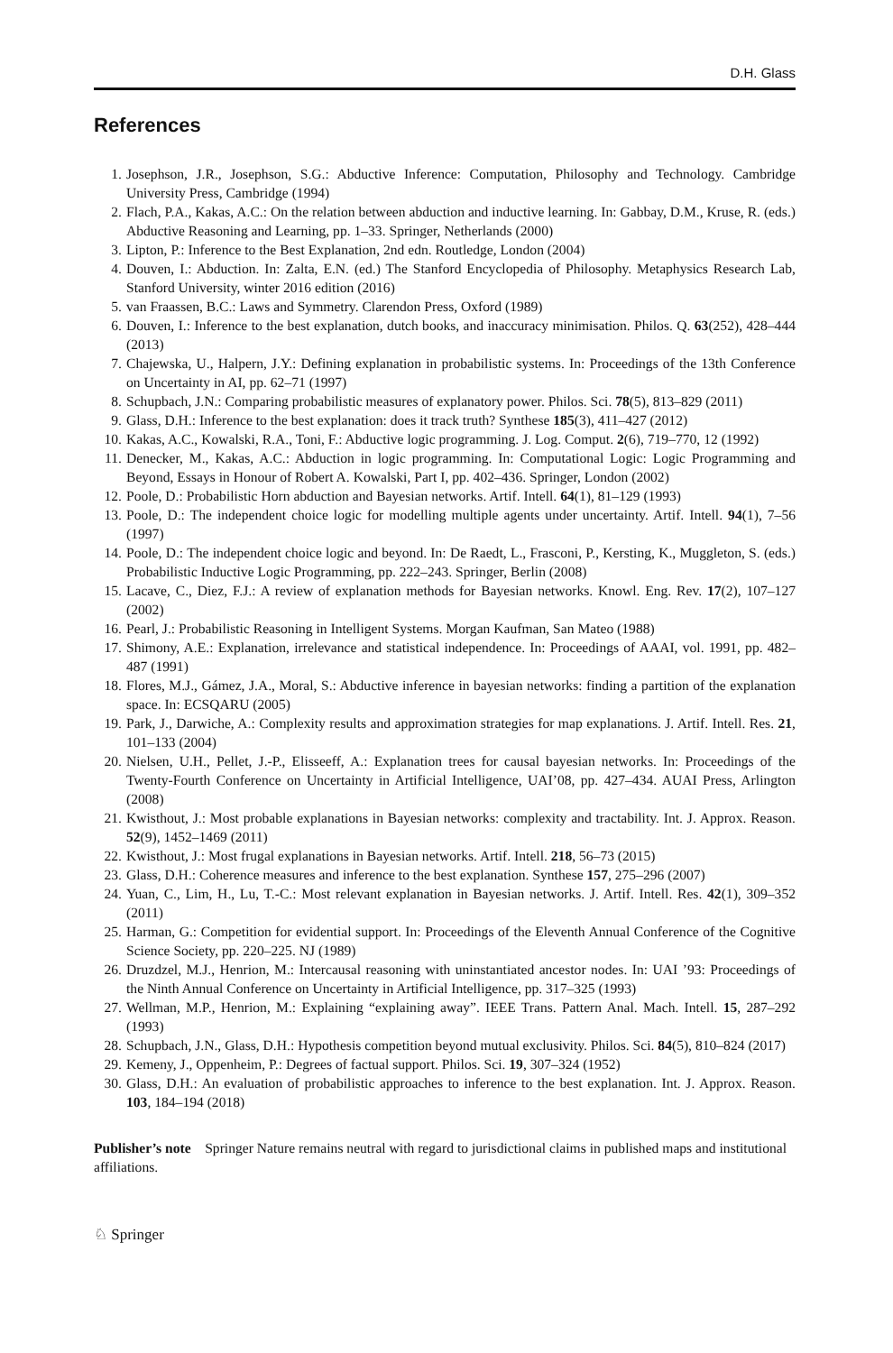D.H. Glass
References
1. Josephson, J.R., Josephson, S.G.: Abductive Inference: Computation, Philosophy and Technology. Cambridge University Press, Cambridge (1994)
2. Flach, P.A., Kakas, A.C.: On the relation between abduction and inductive learning. In: Gabbay, D.M., Kruse, R. (eds.) Abductive Reasoning and Learning, pp. 1–33. Springer, Netherlands (2000)
3. Lipton, P.: Inference to the Best Explanation, 2nd edn. Routledge, London (2004)
4. Douven, I.: Abduction. In: Zalta, E.N. (ed.) The Stanford Encyclopedia of Philosophy. Metaphysics Research Lab, Stanford University, winter 2016 edition (2016)
5. van Fraassen, B.C.: Laws and Symmetry. Clarendon Press, Oxford (1989)
6. Douven, I.: Inference to the best explanation, dutch books, and inaccuracy minimisation. Philos. Q. 63(252), 428–444 (2013)
7. Chajewska, U., Halpern, J.Y.: Defining explanation in probabilistic systems. In: Proceedings of the 13th Conference on Uncertainty in AI, pp. 62–71 (1997)
8. Schupbach, J.N.: Comparing probabilistic measures of explanatory power. Philos. Sci. 78(5), 813–829 (2011)
9. Glass, D.H.: Inference to the best explanation: does it track truth? Synthese 185(3), 411–427 (2012)
10. Kakas, A.C., Kowalski, R.A., Toni, F.: Abductive logic programming. J. Log. Comput. 2(6), 719–770, 12 (1992)
11. Denecker, M., Kakas, A.C.: Abduction in logic programming. In: Computational Logic: Logic Programming and Beyond, Essays in Honour of Robert A. Kowalski, Part I, pp. 402–436. Springer, London (2002)
12. Poole, D.: Probabilistic Horn abduction and Bayesian networks. Artif. Intell. 64(1), 81–129 (1993)
13. Poole, D.: The independent choice logic for modelling multiple agents under uncertainty. Artif. Intell. 94(1), 7–56 (1997)
14. Poole, D.: The independent choice logic and beyond. In: De Raedt, L., Frasconi, P., Kersting, K., Muggleton, S. (eds.) Probabilistic Inductive Logic Programming, pp. 222–243. Springer, Berlin (2008)
15. Lacave, C., Diez, F.J.: A review of explanation methods for Bayesian networks. Knowl. Eng. Rev. 17(2), 107–127 (2002)
16. Pearl, J.: Probabilistic Reasoning in Intelligent Systems. Morgan Kaufman, San Mateo (1988)
17. Shimony, A.E.: Explanation, irrelevance and statistical independence. In: Proceedings of AAAI, vol. 1991, pp. 482–487 (1991)
18. Flores, M.J., Gámez, J.A., Moral, S.: Abductive inference in bayesian networks: finding a partition of the explanation space. In: ECSQARU (2005)
19. Park, J., Darwiche, A.: Complexity results and approximation strategies for map explanations. J. Artif. Intell. Res. 21, 101–133 (2004)
20. Nielsen, U.H., Pellet, J.-P., Elisseeff, A.: Explanation trees for causal bayesian networks. In: Proceedings of the Twenty-Fourth Conference on Uncertainty in Artificial Intelligence, UAI’08, pp. 427–434. AUAI Press, Arlington (2008)
21. Kwisthout, J.: Most probable explanations in Bayesian networks: complexity and tractability. Int. J. Approx. Reason. 52(9), 1452–1469 (2011)
22. Kwisthout, J.: Most frugal explanations in Bayesian networks. Artif. Intell. 218, 56–73 (2015)
23. Glass, D.H.: Coherence measures and inference to the best explanation. Synthese 157, 275–296 (2007)
24. Yuan, C., Lim, H., Lu, T.-C.: Most relevant explanation in Bayesian networks. J. Artif. Intell. Res. 42(1), 309–352 (2011)
25. Harman, G.: Competition for evidential support. In: Proceedings of the Eleventh Annual Conference of the Cognitive Science Society, pp. 220–225. NJ (1989)
26. Druzdzel, M.J., Henrion, M.: Intercausal reasoning with uninstantiated ancestor nodes. In: UAI ’93: Proceedings of the Ninth Annual Conference on Uncertainty in Artificial Intelligence, pp. 317–325 (1993)
27. Wellman, M.P., Henrion, M.: Explaining “explaining away”. IEEE Trans. Pattern Anal. Mach. Intell. 15, 287–292 (1993)
28. Schupbach, J.N., Glass, D.H.: Hypothesis competition beyond mutual exclusivity. Philos. Sci. 84(5), 810–824 (2017)
29. Kemeny, J., Oppenheim, P.: Degrees of factual support. Philos. Sci. 19, 307–324 (1952)
30. Glass, D.H.: An evaluation of probabilistic approaches to inference to the best explanation. Int. J. Approx. Reason. 103, 184–194 (2018)
Publisher’s note Springer Nature remains neutral with regard to jurisdictional claims in published maps and institutional affiliations.
♘ Springer